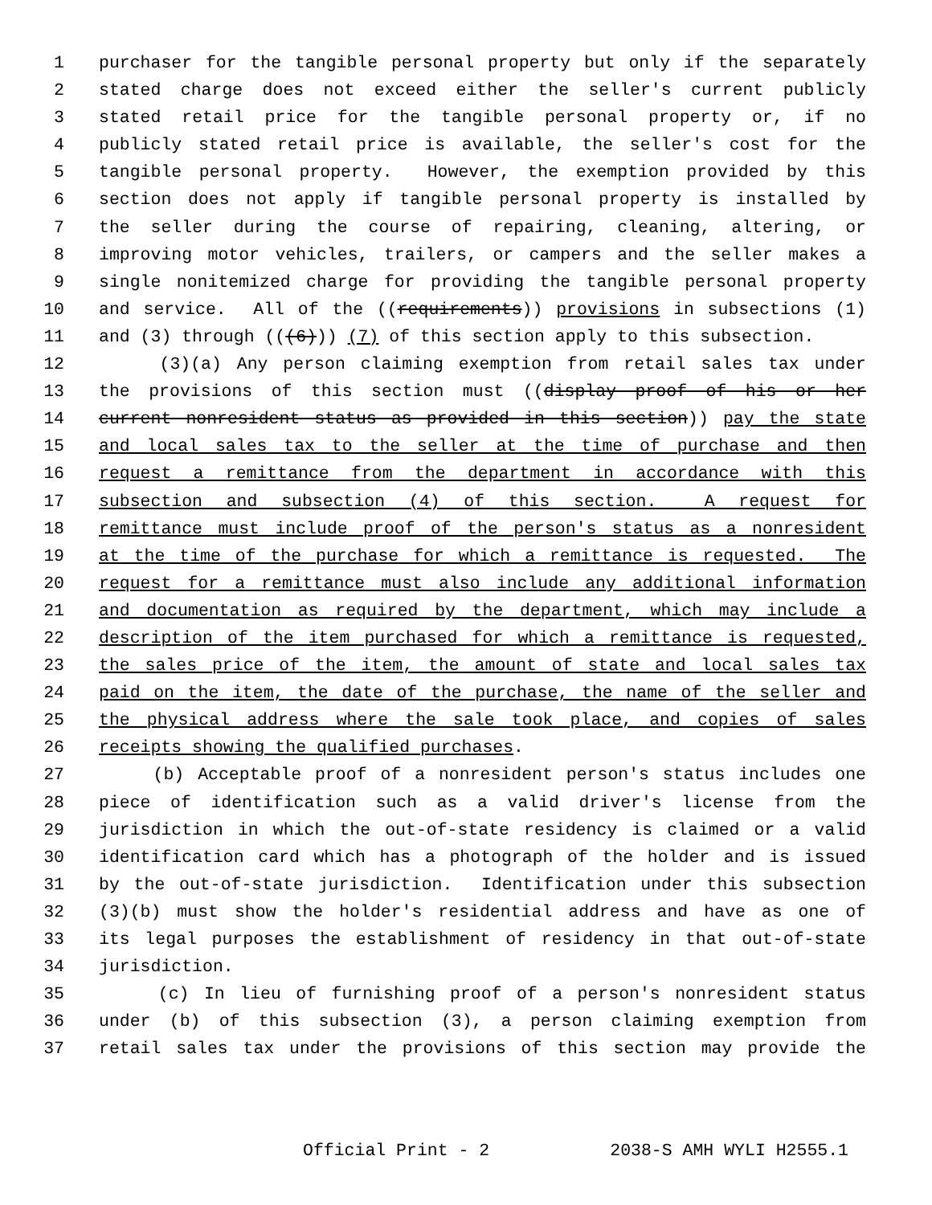1 purchaser for the tangible personal property but only if the separately
2 stated charge does not exceed either the seller's current publicly
3 stated retail price for the tangible personal property or, if no
4 publicly stated retail price is available, the seller's cost for the
5 tangible personal property. However, the exemption provided by this
6 section does not apply if tangible personal property is installed by
7 the seller during the course of repairing, cleaning, altering, or
8 improving motor vehicles, trailers, or campers and the seller makes a
9 single nonitemized charge for providing the tangible personal property
10 and service. All of the ((requirements)) provisions in subsections (1)
11 and (3) through (((6))) (7) of this section apply to this subsection.
12 (3)(a) Any person claiming exemption from retail sales tax under
13 the provisions of this section must ((display proof of his or her
14 current nonresident status as provided in this section)) pay the state
15 and local sales tax to the seller at the time of purchase and then
16 request a remittance from the department in accordance with this
17 subsection and subsection (4) of this section. A request for
18 remittance must include proof of the person's status as a nonresident
19 at the time of the purchase for which a remittance is requested. The
20 request for a remittance must also include any additional information
21 and documentation as required by the department, which may include a
22 description of the item purchased for which a remittance is requested,
23 the sales price of the item, the amount of state and local sales tax
24 paid on the item, the date of the purchase, the name of the seller and
25 the physical address where the sale took place, and copies of sales
26 receipts showing the qualified purchases.
27 (b) Acceptable proof of a nonresident person's status includes one
28 piece of identification such as a valid driver's license from the
29 jurisdiction in which the out-of-state residency is claimed or a valid
30 identification card which has a photograph of the holder and is issued
31 by the out-of-state jurisdiction. Identification under this subsection
32 (3)(b) must show the holder's residential address and have as one of
33 its legal purposes the establishment of residency in that out-of-state
34 jurisdiction.
35 (c) In lieu of furnishing proof of a person's nonresident status
36 under (b) of this subsection (3), a person claiming exemption from
37 retail sales tax under the provisions of this section may provide the
Official Print - 2 2038-S AMH WYLI H2555.1